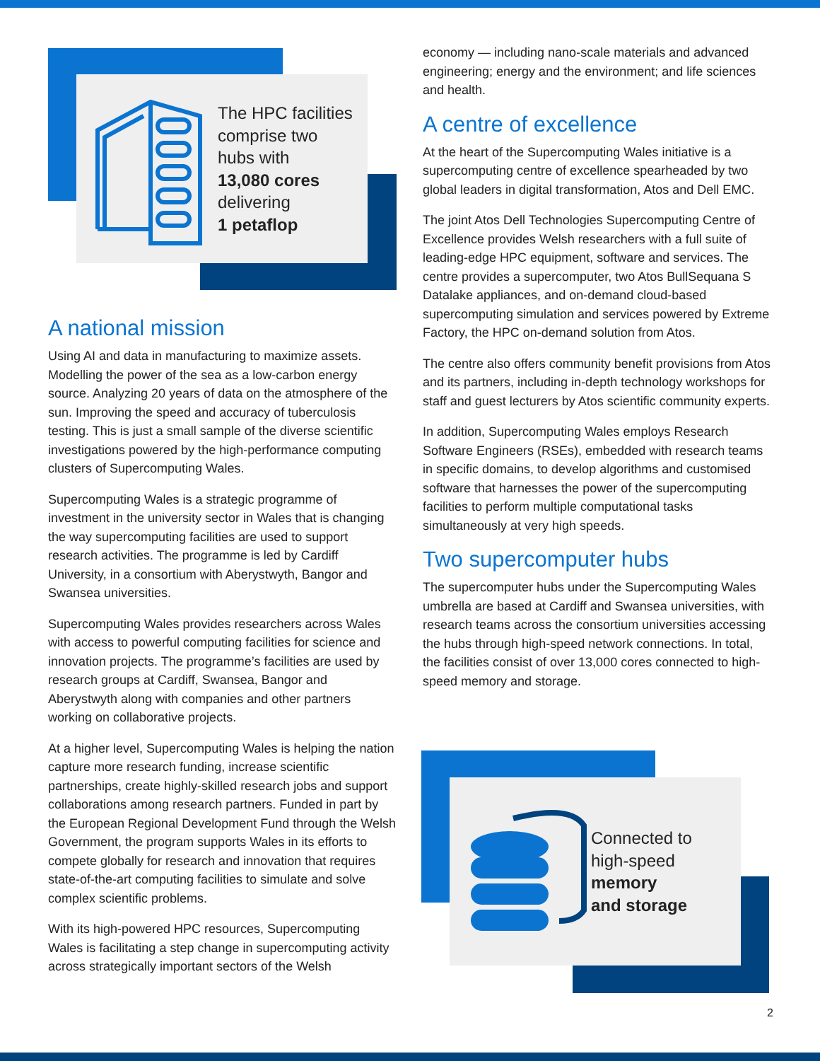The HPC facilities
comprise two
hubs with
13,080 cores
delivering
1 petaflop
A national mission
Using AI and data in manufacturing to maximize assets. Modelling the power of the sea as a low-carbon energy source. Analyzing 20 years of data on the atmosphere of the sun. Improving the speed and accuracy of tuberculosis testing. This is just a small sample of the diverse scientific investigations powered by the high-performance computing clusters of Supercomputing Wales.
Supercomputing Wales is a strategic programme of investment in the university sector in Wales that is changing the way supercomputing facilities are used to support research activities. The programme is led by Cardiff University, in a consortium with Aberystwyth, Bangor and Swansea universities.
Supercomputing Wales provides researchers across Wales with access to powerful computing facilities for science and innovation projects. The programme’s facilities are used by research groups at Cardiff, Swansea, Bangor and Aberystwyth along with companies and other partners working on collaborative projects.
At a higher level, Supercomputing Wales is helping the nation capture more research funding, increase scientific partnerships, create highly-skilled research jobs and support collaborations among research partners. Funded in part by the European Regional Development Fund through the Welsh Government, the program supports Wales in its efforts to compete globally for research and innovation that requires state-of-the-art computing facilities to simulate and solve complex scientific problems.
With its high-powered HPC resources, Supercomputing Wales is facilitating a step change in supercomputing activity across strategically important sectors of the Welsh
economy — including nano-scale materials and advanced engineering; energy and the environment; and life sciences and health.
A centre of excellence
At the heart of the Supercomputing Wales initiative is a supercomputing centre of excellence spearheaded by two global leaders in digital transformation, Atos and Dell EMC.
The joint Atos Dell Technologies Supercomputing Centre of Excellence provides Welsh researchers with a full suite of leading-edge HPC equipment, software and services. The centre provides a supercomputer, two Atos BullSequana S Datalake appliances, and on-demand cloud-based supercomputing simulation and services powered by Extreme Factory, the HPC on-demand solution from Atos.
The centre also offers community benefit provisions from Atos and its partners, including in-depth technology workshops for staff and guest lecturers by Atos scientific community experts.
In addition, Supercomputing Wales employs Research Software Engineers (RSEs), embedded with research teams in specific domains, to develop algorithms and customised software that harnesses the power of the supercomputing facilities to perform multiple computational tasks simultaneously at very high speeds.
Two supercomputer hubs
The supercomputer hubs under the Supercomputing Wales umbrella are based at Cardiff and Swansea universities, with research teams across the consortium universities accessing the hubs through high-speed network connections. In total, the facilities consist of over 13,000 cores connected to high-speed memory and storage.
Connected to
high-speed
memory
and storage
2